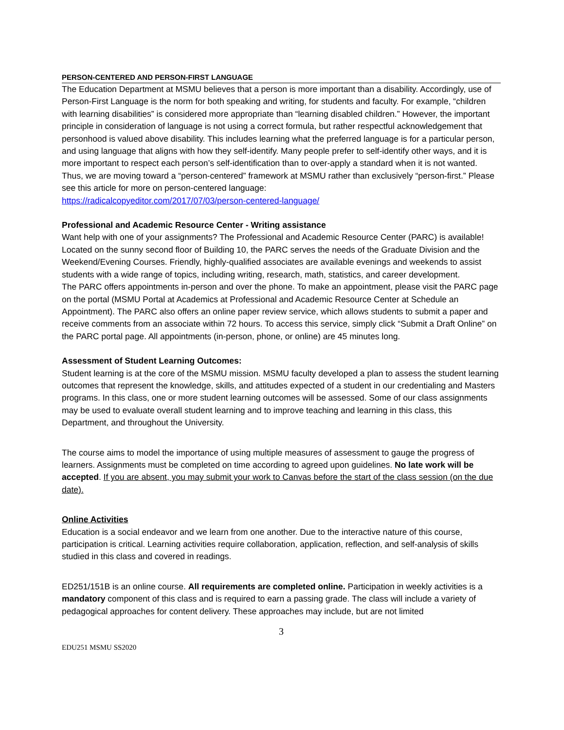PERSON-CENTERED AND PERSON-FIRST LANGUAGE
The Education Department at MSMU believes that a person is more important than a disability. Accordingly, use of Person-First Language is the norm for both speaking and writing, for students and faculty. For example, “children with learning disabilities” is considered more appropriate than “learning disabled children.” However, the important principle in consideration of language is not using a correct formula, but rather respectful acknowledgement that personhood is valued above disability. This includes learning what the preferred language is for a particular person, and using language that aligns with how they self-identify. Many people prefer to self-identify other ways, and it is more important to respect each person’s self-identification than to over-apply a standard when it is not wanted. Thus, we are moving toward a “person-centered” framework at MSMU rather than exclusively “person-first.” Please see this article for more on person-centered language:
https://radicalcopyeditor.com/2017/07/03/person-centered-language/
Professional and Academic Resource Center - Writing assistance
Want help with one of your assignments? The Professional and Academic Resource Center (PARC) is available! Located on the sunny second floor of Building 10, the PARC serves the needs of the Graduate Division and the Weekend/Evening Courses. Friendly, highly-qualified associates are available evenings and weekends to assist students with a wide range of topics, including writing, research, math, statistics, and career development.
The PARC offers appointments in-person and over the phone. To make an appointment, please visit the PARC page on the portal (MSMU Portal at Academics at Professional and Academic Resource Center at Schedule an Appointment). The PARC also offers an online paper review service, which allows students to submit a paper and receive comments from an associate within 72 hours. To access this service, simply click “Submit a Draft Online” on the PARC portal page. All appointments (in-person, phone, or online) are 45 minutes long.
Assessment of Student Learning Outcomes:
Student learning is at the core of the MSMU mission. MSMU faculty developed a plan to assess the student learning outcomes that represent the knowledge, skills, and attitudes expected of a student in our credentialing and Masters programs. In this class, one or more student learning outcomes will be assessed. Some of our class assignments may be used to evaluate overall student learning and to improve teaching and learning in this class, this Department, and throughout the University.
The course aims to model the importance of using multiple measures of assessment to gauge the progress of learners. Assignments must be completed on time according to agreed upon guidelines. No late work will be accepted. If you are absent, you may submit your work to Canvas before the start of the class session (on the due date).
Online Activities
Education is a social endeavor and we learn from one another. Due to the interactive nature of this course, participation is critical. Learning activities require collaboration, application, reflection, and self-analysis of skills studied in this class and covered in readings.
ED251/151B is an online course. All requirements are completed online. Participation in weekly activities is a mandatory component of this class and is required to earn a passing grade. The class will include a variety of pedagogical approaches for content delivery. These approaches may include, but are not limited
3
EDU251 MSMU SS2020